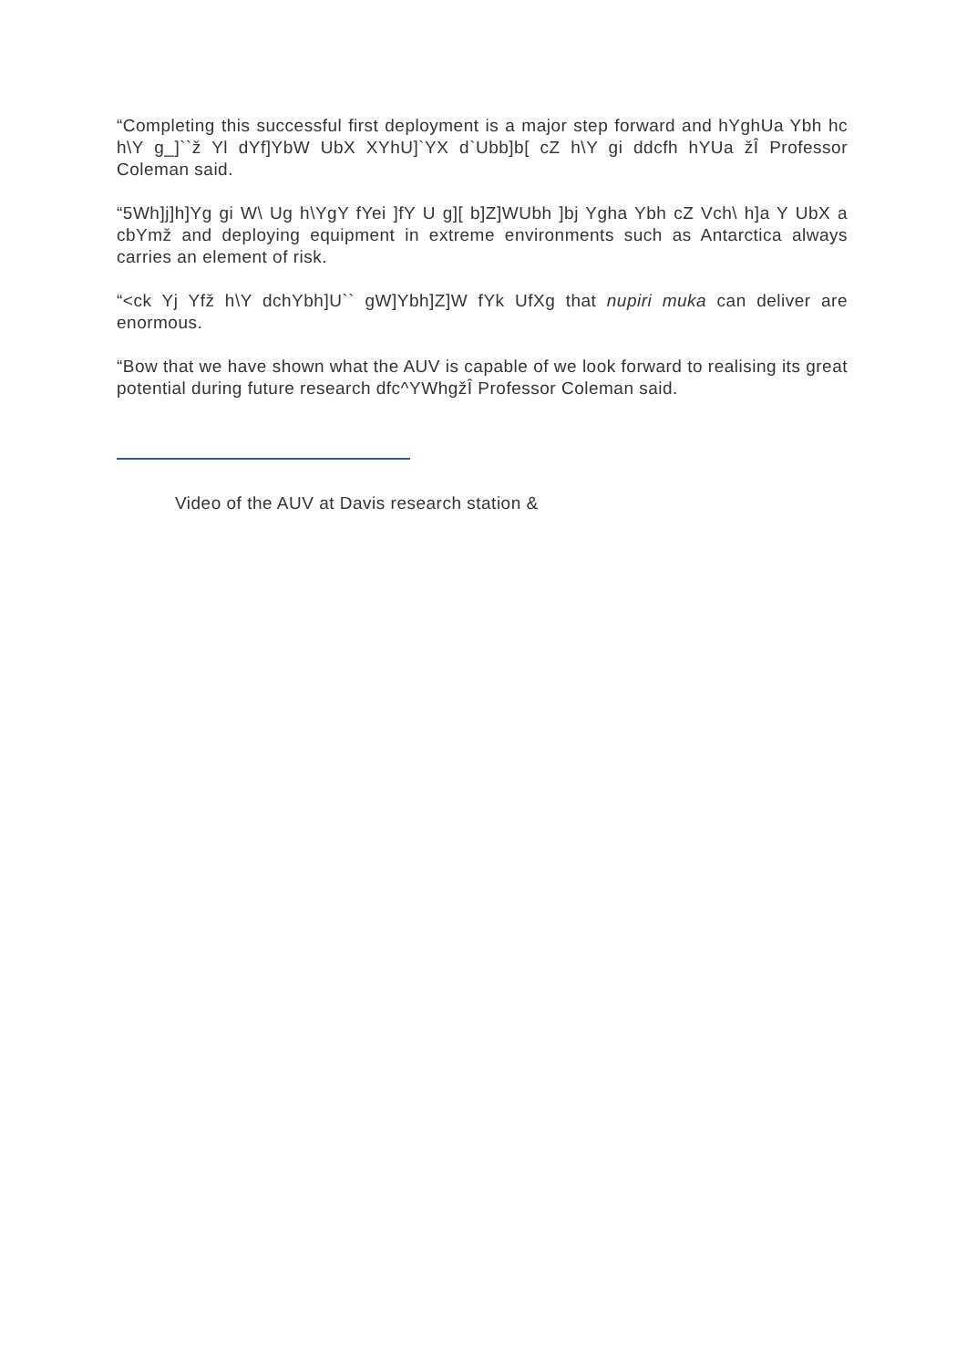“Completing this successful first deployment is a major step forward and hYghUa Ybh hc h\Y g_]``ž Yl dYf]YbW UbX XYhU]`YX d`Ubb]b[ cZ h\Y gi ddcfh hYUa žÎ Professor Coleman said.
“5Wh]j]h]Yg gi W\ Ug h\YgY fYei ]fY U g][ b]Z]WUbh ]bj Ygha Ybh cZ Vch\ h]a Y UbX a cbYmž and deploying equipment in extreme environments such as Antarctica always carries an element of risk.
“<ck Yj Yfž h\Y dchYbh]U`` gW]Ybh]Z]W fYk UfXg that nupiri muka can deliver are enormous.
“Bow that we have shown what the AUV is capable of we look forward to realising its great potential during future research dfc^YWhgžÎ Professor Coleman said.
Video of the AUV at Davis research station &